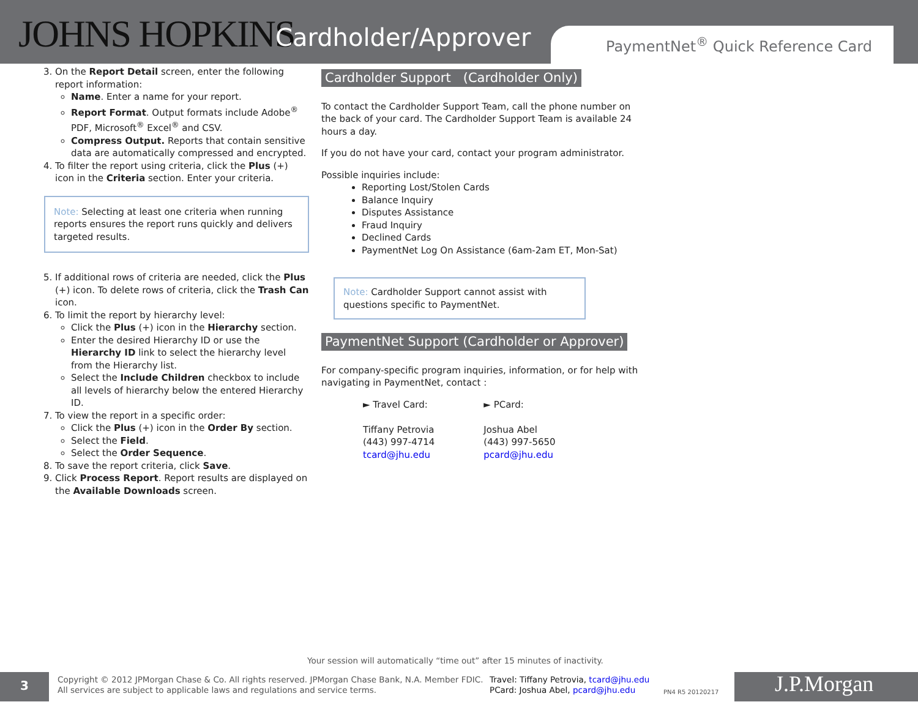JOHNS HOPKINS Cardholder/Approver
PaymentNet<sup>®</sup> Quick Reference Card
3. On the Report Detail screen, enter the following report information:
Name. Enter a name for your report.
Report Format. Output formats include Adobe<sup>®</sup> PDF, Microsoft<sup>®</sup> Excel<sup>®</sup> and CSV.
Compress Output. Reports that contain sensitive data are automatically compressed and encrypted.
4. To filter the report using criteria, click the Plus (+) icon in the Criteria section. Enter your criteria.
Note: Selecting at least one criteria when running reports ensures the report runs quickly and delivers targeted results.
5. If additional rows of criteria are needed, click the Plus (+) icon. To delete rows of criteria, click the Trash Can icon.
6. To limit the report by hierarchy level:
Click the Plus (+) icon in the Hierarchy section.
Enter the desired Hierarchy ID or use the Hierarchy ID link to select the hierarchy level from the Hierarchy list.
Select the Include Children checkbox to include all levels of hierarchy below the entered Hierarchy ID.
7. To view the report in a specific order:
Click the Plus (+) icon in the Order By section.
Select the Field.
Select the Order Sequence.
8. To save the report criteria, click Save.
9. Click Process Report. Report results are displayed on the Available Downloads screen.
Cardholder Support (Cardholder Only)
To contact the Cardholder Support Team, call the phone number on the back of your card. The Cardholder Support Team is available 24 hours a day.
If you do not have your card, contact your program administrator.
Possible inquiries include:
Reporting Lost/Stolen Cards
Balance Inquiry
Disputes Assistance
Fraud Inquiry
Declined Cards
PaymentNet Log On Assistance (6am-2am ET, Mon-Sat)
Note: Cardholder Support cannot assist with questions specific to PaymentNet.
PaymentNet Support (Cardholder or Approver)
For company-specific program inquiries, information, or for help with navigating in PaymentNet, contact :
► Travel Card:
Tiffany Petrovia
(443) 997-4714
tcard@jhu.edu
► PCard:
Joshua Abel
(443) 997-5650
pcard@jhu.edu
Your session will automatically “time out” after 15 minutes of inactivity.
3
Copyright © 2012 JPMorgan Chase & Co. All rights reserved. JPMorgan Chase Bank, N.A. Member FDIC.
All services are subject to applicable laws and regulations and service terms.
Travel: Tiffany Petrovia, tcard@jhu.edu
PCard: Joshua Abel, pcard@jhu.edu
PN4 R5 20120217 J.P.Morgan